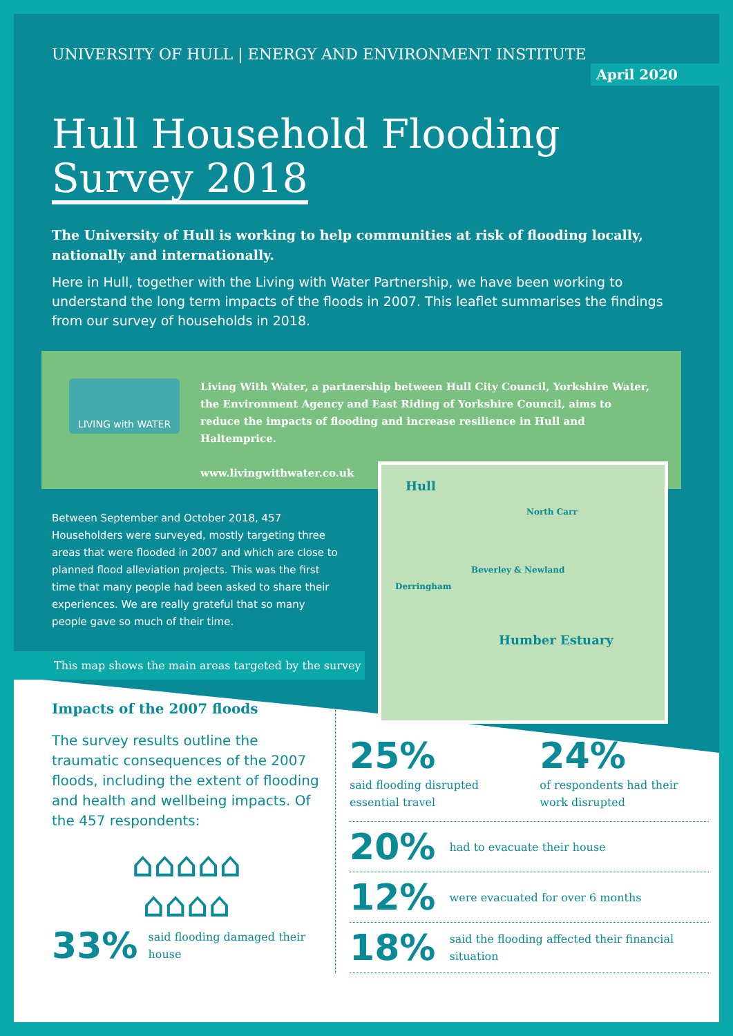UNIVERSITY OF HULL | ENERGY AND ENVIRONMENT INSTITUTE
April 2020
Hull Household Flooding
Survey 2018
The University of Hull is working to help communities at risk of flooding locally, nationally and internationally.
Here in Hull, together with the Living with Water Partnership, we have been working to understand the long term impacts of the floods in 2007. This leaflet summarises the findings from our survey of households in 2018.
LIVING with WATER
Living With Water, a partnership between Hull City Council, Yorkshire Water, the Environment Agency and East Riding of Yorkshire Council, aims to reduce the impacts of flooding and increase resilience in Hull and Haltemprice.
www.livingwithwater.co.uk
Between September and October 2018, 457 Householders were surveyed, mostly targeting three areas that were flooded in 2007 and which are close to planned flood alleviation projects. This was the first time that many people had been asked to share their experiences. We are really grateful that so many people gave so much of their time.
This map shows the main areas targeted by the survey
Hull
North Carr
Beverley & Newland
Derringham
Humber Estuary
Impacts of the 2007 floods
The survey results outline the traumatic consequences of the 2007 floods, including the extent of flooding and health and wellbeing impacts. Of the 457 respondents:
⌂⌂⌂⌂⌂
⌂⌂⌂⌂
33% said flooding damaged their house
25%
said flooding disrupted essential travel
24%
of respondents had their work disrupted
20% had to evacuate their house
12% were evacuated for over 6 months
18% said the flooding affected their financial situation